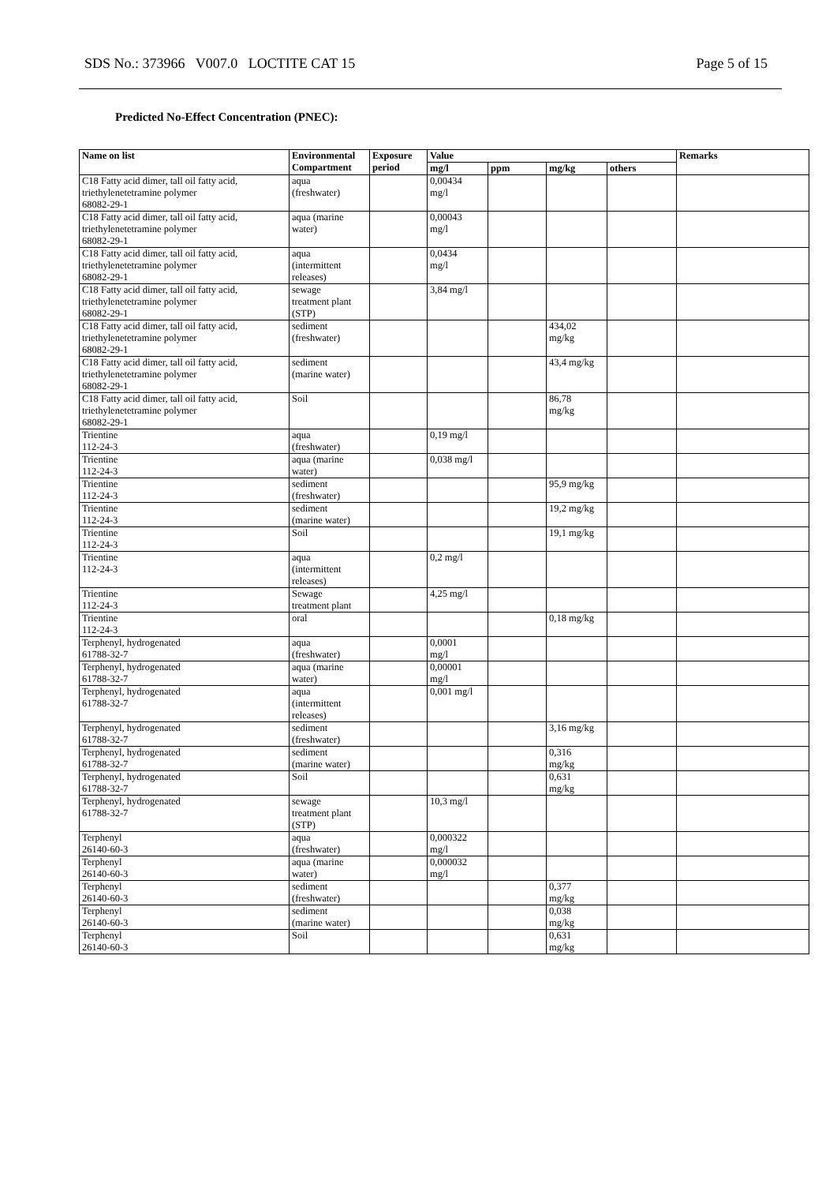SDS No.: 373966 V007.0 LOCTITE CAT 15 Page 5 of 15
Predicted No-Effect Concentration (PNEC):
| Name on list | Environmental Compartment | Exposure period | Value | | | | Remarks |
| --- | --- | --- | --- | --- | --- | --- | --- |
| | | | mg/l | ppm | mg/kg | others | |
| C18 Fatty acid dimer, tall oil fatty acid, triethylenetetramine polymer 68082-29-1 | aqua (freshwater) | | 0,00434 mg/l | | | | |
| C18 Fatty acid dimer, tall oil fatty acid, triethylenetetramine polymer 68082-29-1 | aqua (marine water) | | 0,00043 mg/l | | | | |
| C18 Fatty acid dimer, tall oil fatty acid, triethylenetetramine polymer 68082-29-1 | aqua (intermittent releases) | | 0,0434 mg/l | | | | |
| C18 Fatty acid dimer, tall oil fatty acid, triethylenetetramine polymer 68082-29-1 | sewage treatment plant (STP) | | 3,84 mg/l | | | | |
| C18 Fatty acid dimer, tall oil fatty acid, triethylenetetramine polymer 68082-29-1 | sediment (freshwater) | | | | 434,02 mg/kg | | |
| C18 Fatty acid dimer, tall oil fatty acid, triethylenetetramine polymer 68082-29-1 | sediment (marine water) | | | | 43,4 mg/kg | | |
| C18 Fatty acid dimer, tall oil fatty acid, triethylenetetramine polymer 68082-29-1 | Soil | | | | 86,78 mg/kg | | |
| Trientine 112-24-3 | aqua (freshwater) | | 0,19 mg/l | | | | |
| Trientine 112-24-3 | aqua (marine water) | | 0,038 mg/l | | | | |
| Trientine 112-24-3 | sediment (freshwater) | | | | 95,9 mg/kg | | |
| Trientine 112-24-3 | sediment (marine water) | | | | 19,2 mg/kg | | |
| Trientine 112-24-3 | Soil | | | | 19,1 mg/kg | | |
| Trientine 112-24-3 | aqua (intermittent releases) | | 0,2 mg/l | | | | |
| Trientine 112-24-3 | Sewage treatment plant | | 4,25 mg/l | | | | |
| Trientine 112-24-3 | oral | | | | 0,18 mg/kg | | |
| Terphenyl, hydrogenated 61788-32-7 | aqua (freshwater) | | 0,0001 mg/l | | | | |
| Terphenyl, hydrogenated 61788-32-7 | aqua (marine water) | | 0,00001 mg/l | | | | |
| Terphenyl, hydrogenated 61788-32-7 | aqua (intermittent releases) | | 0,001 mg/l | | | | |
| Terphenyl, hydrogenated 61788-32-7 | sediment (freshwater) | | | | 3,16 mg/kg | | |
| Terphenyl, hydrogenated 61788-32-7 | sediment (marine water) | | | | 0,316 mg/kg | | |
| Terphenyl, hydrogenated 61788-32-7 | Soil | | | | 0,631 mg/kg | | |
| Terphenyl, hydrogenated 61788-32-7 | sewage treatment plant (STP) | | 10,3 mg/l | | | | |
| Terphenyl 26140-60-3 | aqua (freshwater) | | 0,000322 mg/l | | | | |
| Terphenyl 26140-60-3 | aqua (marine water) | | 0,000032 mg/l | | | | |
| Terphenyl 26140-60-3 | sediment (freshwater) | | | | 0,377 mg/kg | | |
| Terphenyl 26140-60-3 | sediment (marine water) | | | | 0,038 mg/kg | | |
| Terphenyl 26140-60-3 | Soil | | | | 0,631 mg/kg | | |